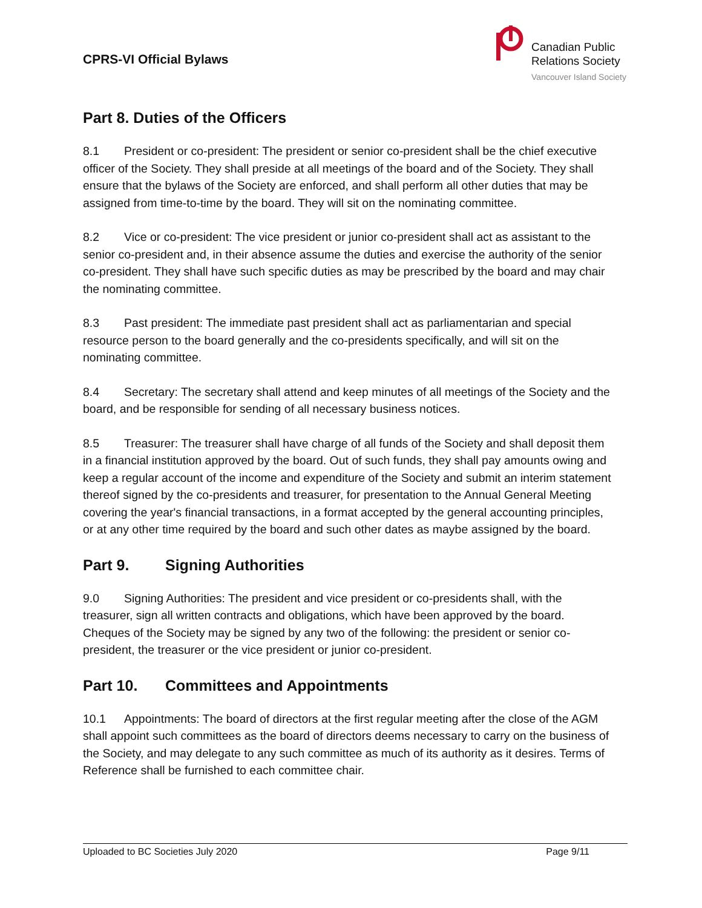CPRS-VI Official Bylaws
Canadian Public
Relations Society
Vancouver Island Society
Part 8. Duties of the Officers
8.1 President or co-president: The president or senior co-president shall be the chief executive officer of the Society. They shall preside at all meetings of the board and of the Society. They shall ensure that the bylaws of the Society are enforced, and shall perform all other duties that may be assigned from time-to-time by the board. They will sit on the nominating committee.
8.2 Vice or co-president: The vice president or junior co-president shall act as assistant to the senior co-president and, in their absence assume the duties and exercise the authority of the senior co-president. They shall have such specific duties as may be prescribed by the board and may chair the nominating committee.
8.3 Past president: The immediate past president shall act as parliamentarian and special resource person to the board generally and the co-presidents specifically, and will sit on the nominating committee.
8.4 Secretary: The secretary shall attend and keep minutes of all meetings of the Society and the board, and be responsible for sending of all necessary business notices.
8.5 Treasurer: The treasurer shall have charge of all funds of the Society and shall deposit them in a financial institution approved by the board. Out of such funds, they shall pay amounts owing and keep a regular account of the income and expenditure of the Society and submit an interim statement thereof signed by the co-presidents and treasurer, for presentation to the Annual General Meeting covering the year's financial transactions, in a format accepted by the general accounting principles, or at any other time required by the board and such other dates as maybe assigned by the board.
Part 9. Signing Authorities
9.0 Signing Authorities: The president and vice president or co-presidents shall, with the treasurer, sign all written contracts and obligations, which have been approved by the board. Cheques of the Society may be signed by any two of the following: the president or senior co-president, the treasurer or the vice president or junior co-president.
Part 10. Committees and Appointments
10.1 Appointments: The board of directors at the first regular meeting after the close of the AGM shall appoint such committees as the board of directors deems necessary to carry on the business of the Society, and may delegate to any such committee as much of its authority as it desires. Terms of Reference shall be furnished to each committee chair.
Uploaded to BC Societies July 2020 Page 9/11